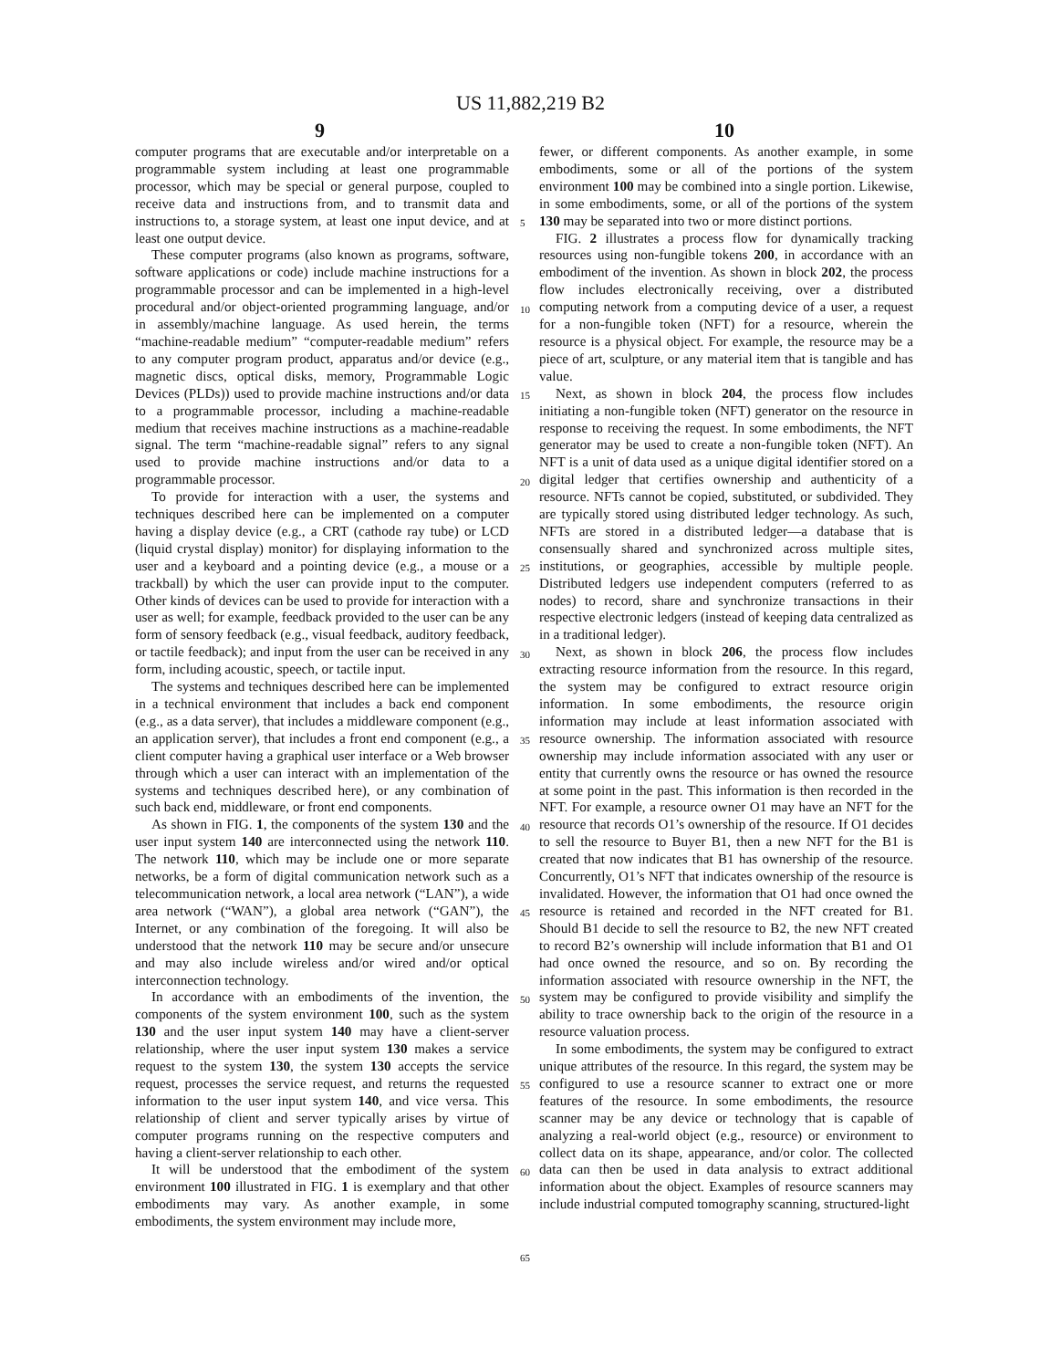US 11,882,219 B2
9 10
computer programs that are executable and/or interpretable on a programmable system including at least one programmable processor, which may be special or general purpose, coupled to receive data and instructions from, and to transmit data and instructions to, a storage system, at least one input device, and at least one output device.
These computer programs (also known as programs, software, software applications or code) include machine instructions for a programmable processor and can be implemented in a high-level procedural and/or object-oriented programming language, and/or in assembly/machine language. As used herein, the terms “machine-readable medium” “computer-readable medium” refers to any computer program product, apparatus and/or device (e.g., magnetic discs, optical disks, memory, Programmable Logic Devices (PLDs)) used to provide machine instructions and/or data to a programmable processor, including a machine-readable medium that receives machine instructions as a machine-readable signal. The term “machine-readable signal” refers to any signal used to provide machine instructions and/or data to a programmable processor.
To provide for interaction with a user, the systems and techniques described here can be implemented on a computer having a display device (e.g., a CRT (cathode ray tube) or LCD (liquid crystal display) monitor) for displaying information to the user and a keyboard and a pointing device (e.g., a mouse or a trackball) by which the user can provide input to the computer. Other kinds of devices can be used to provide for interaction with a user as well; for example, feedback provided to the user can be any form of sensory feedback (e.g., visual feedback, auditory feedback, or tactile feedback); and input from the user can be received in any form, including acoustic, speech, or tactile input.
The systems and techniques described here can be implemented in a technical environment that includes a back end component (e.g., as a data server), that includes a middleware component (e.g., an application server), that includes a front end component (e.g., a client computer having a graphical user interface or a Web browser through which a user can interact with an implementation of the systems and techniques described here), or any combination of such back end, middleware, or front end components.
As shown in FIG. 1, the components of the system 130 and the user input system 140 are interconnected using the network 110. The network 110, which may be include one or more separate networks, be a form of digital communication network such as a telecommunication network, a local area network (“LAN”), a wide area network (“WAN”), a global area network (“GAN”), the Internet, or any combination of the foregoing. It will also be understood that the network 110 may be secure and/or unsecure and may also include wireless and/or wired and/or optical interconnection technology.
In accordance with an embodiments of the invention, the components of the system environment 100, such as the system 130 and the user input system 140 may have a client-server relationship, where the user input system 130 makes a service request to the system 130, the system 130 accepts the service request, processes the service request, and returns the requested information to the user input system 140, and vice versa. This relationship of client and server typically arises by virtue of computer programs running on the respective computers and having a client-server relationship to each other.
It will be understood that the embodiment of the system environment 100 illustrated in FIG. 1 is exemplary and that other embodiments may vary. As another example, in some embodiments, the system environment may include more,
5
10
15
20
25
30
35
40
45
50
55
60
65
fewer, or different components. As another example, in some embodiments, some or all of the portions of the system environment 100 may be combined into a single portion. Likewise, in some embodiments, some, or all of the portions of the system 130 may be separated into two or more distinct portions.
FIG. 2 illustrates a process flow for dynamically tracking resources using non-fungible tokens 200, in accordance with an embodiment of the invention. As shown in block 202, the process flow includes electronically receiving, over a distributed computing network from a computing device of a user, a request for a non-fungible token (NFT) for a resource, wherein the resource is a physical object. For example, the resource may be a piece of art, sculpture, or any material item that is tangible and has value.
Next, as shown in block 204, the process flow includes initiating a non-fungible token (NFT) generator on the resource in response to receiving the request. In some embodiments, the NFT generator may be used to create a non-fungible token (NFT). An NFT is a unit of data used as a unique digital identifier stored on a digital ledger that certifies ownership and authenticity of a resource. NFTs cannot be copied, substituted, or subdivided. They are typically stored using distributed ledger technology. As such, NFTs are stored in a distributed ledger—a database that is consensually shared and synchronized across multiple sites, institutions, or geographies, accessible by multiple people. Distributed ledgers use independent computers (referred to as nodes) to record, share and synchronize transactions in their respective electronic ledgers (instead of keeping data centralized as in a traditional ledger).
Next, as shown in block 206, the process flow includes extracting resource information from the resource. In this regard, the system may be configured to extract resource origin information. In some embodiments, the resource origin information may include at least information associated with resource ownership. The information associated with resource ownership may include information associated with any user or entity that currently owns the resource or has owned the resource at some point in the past. This information is then recorded in the NFT. For example, a resource owner O1 may have an NFT for the resource that records O1’s ownership of the resource. If O1 decides to sell the resource to Buyer B1, then a new NFT for the B1 is created that now indicates that B1 has ownership of the resource. Concurrently, O1’s NFT that indicates ownership of the resource is invalidated. However, the information that O1 had once owned the resource is retained and recorded in the NFT created for B1. Should B1 decide to sell the resource to B2, the new NFT created to record B2’s ownership will include information that B1 and O1 had once owned the resource, and so on. By recording the information associated with resource ownership in the NFT, the system may be configured to provide visibility and simplify the ability to trace ownership back to the origin of the resource in a resource valuation process.
In some embodiments, the system may be configured to extract unique attributes of the resource. In this regard, the system may be configured to use a resource scanner to extract one or more features of the resource. In some embodiments, the resource scanner may be any device or technology that is capable of analyzing a real-world object (e.g., resource) or environment to collect data on its shape, appearance, and/or color. The collected data can then be used in data analysis to extract additional information about the object. Examples of resource scanners may include industrial computed tomography scanning, structured-light